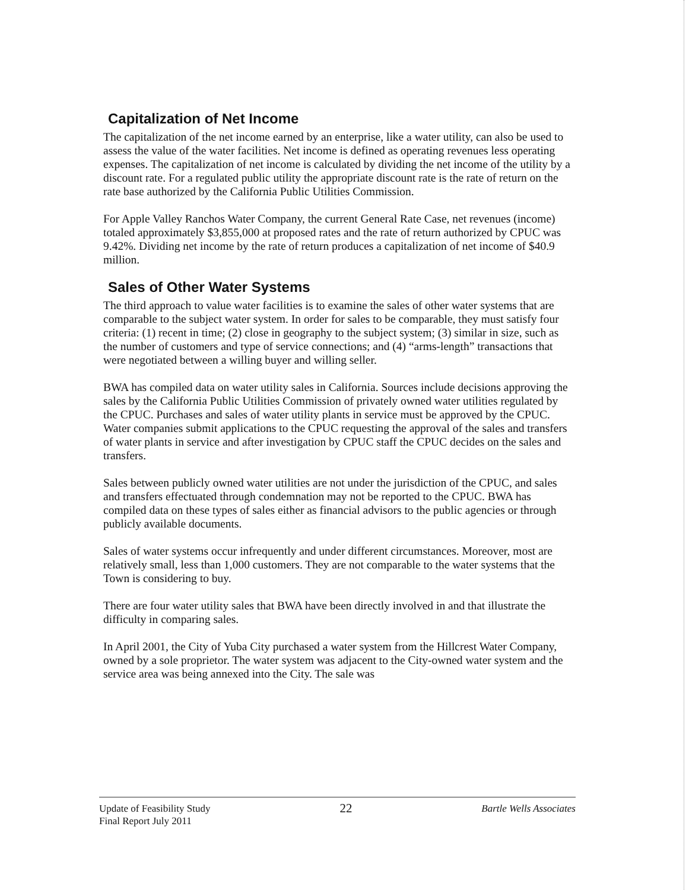Capitalization of Net Income
The capitalization of the net income earned by an enterprise, like a water utility, can also be used to assess the value of the water facilities. Net income is defined as operating revenues less operating expenses. The capitalization of net income is calculated by dividing the net income of the utility by a discount rate. For a regulated public utility the appropriate discount rate is the rate of return on the rate base authorized by the California Public Utilities Commission.
For Apple Valley Ranchos Water Company, the current General Rate Case, net revenues (income) totaled approximately $3,855,000 at proposed rates and the rate of return authorized by CPUC was 9.42%. Dividing net income by the rate of return produces a capitalization of net income of $40.9 million.
Sales of Other Water Systems
The third approach to value water facilities is to examine the sales of other water systems that are comparable to the subject water system. In order for sales to be comparable, they must satisfy four criteria: (1) recent in time; (2) close in geography to the subject system; (3) similar in size, such as the number of customers and type of service connections; and (4) “arms-length” transactions that were negotiated between a willing buyer and willing seller.
BWA has compiled data on water utility sales in California. Sources include decisions approving the sales by the California Public Utilities Commission of privately owned water utilities regulated by the CPUC. Purchases and sales of water utility plants in service must be approved by the CPUC. Water companies submit applications to the CPUC requesting the approval of the sales and transfers of water plants in service and after investigation by CPUC staff the CPUC decides on the sales and transfers.
Sales between publicly owned water utilities are not under the jurisdiction of the CPUC, and sales and transfers effectuated through condemnation may not be reported to the CPUC. BWA has compiled data on these types of sales either as financial advisors to the public agencies or through publicly available documents.
Sales of water systems occur infrequently and under different circumstances. Moreover, most are relatively small, less than 1,000 customers. They are not comparable to the water systems that the Town is considering to buy.
There are four water utility sales that BWA have been directly involved in and that illustrate the difficulty in comparing sales.
In April 2001, the City of Yuba City purchased a water system from the Hillcrest Water Company, owned by a sole proprietor. The water system was adjacent to the City-owned water system and the service area was being annexed into the City. The sale was
Update of Feasibility Study
Final Report July 2011
22
Bartle Wells Associates